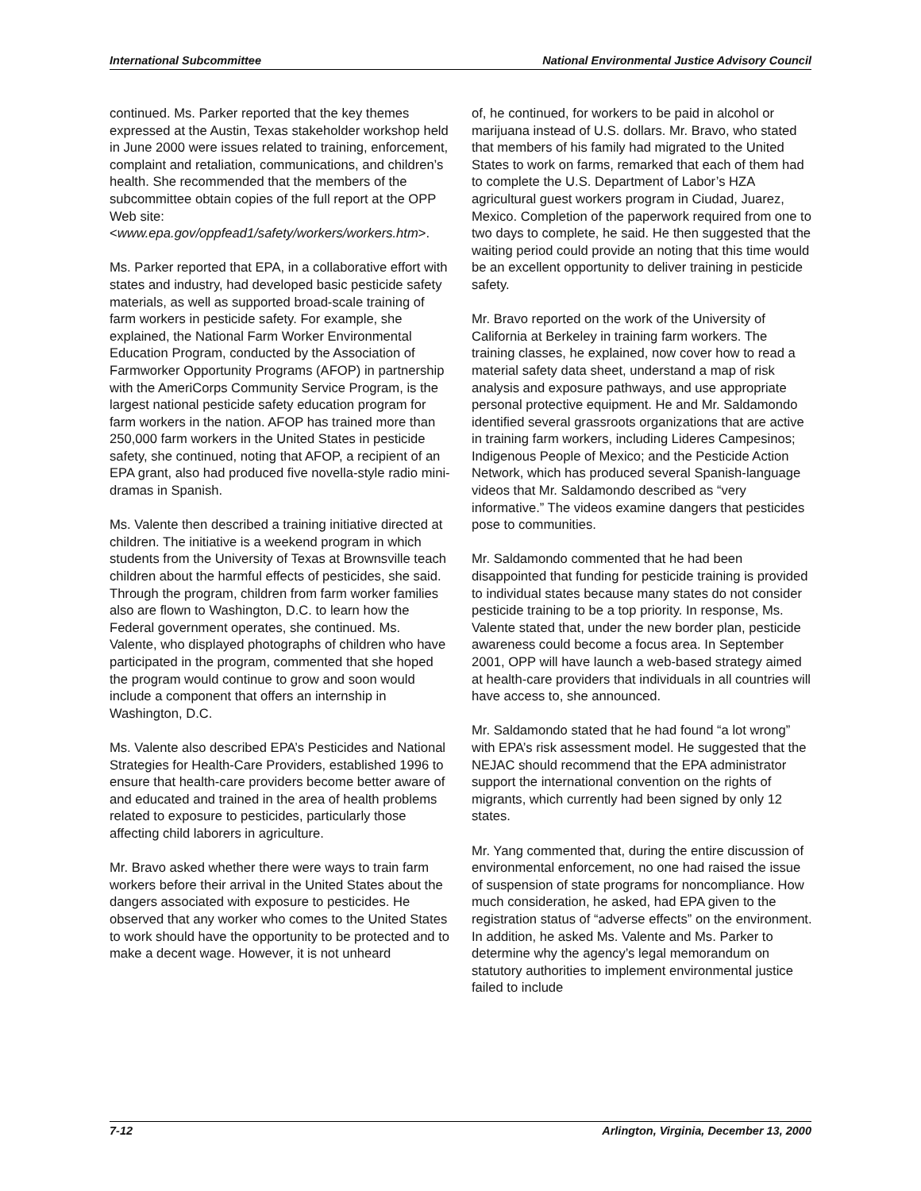International Subcommittee National Environmental Justice Advisory Council
continued. Ms. Parker reported that the key themes expressed at the Austin, Texas stakeholder workshop held in June 2000 were issues related to training, enforcement, complaint and retaliation, communications, and children’s health. She recommended that the members of the subcommittee obtain copies of the full report at the OPP Web site: <www.epa.gov/oppfead1/safety/workers/workers.htm>.
Ms. Parker reported that EPA, in a collaborative effort with states and industry, had developed basic pesticide safety materials, as well as supported broad-scale training of farm workers in pesticide safety. For example, she explained, the National Farm Worker Environmental Education Program, conducted by the Association of Farmworker Opportunity Programs (AFOP) in partnership with the AmeriCorps Community Service Program, is the largest national pesticide safety education program for farm workers in the nation. AFOP has trained more than 250,000 farm workers in the United States in pesticide safety, she continued, noting that AFOP, a recipient of an EPA grant, also had produced five novella-style radio mini-dramas in Spanish.
Ms. Valente then described a training initiative directed at children. The initiative is a weekend program in which students from the University of Texas at Brownsville teach children about the harmful effects of pesticides, she said. Through the program, children from farm worker families also are flown to Washington, D.C. to learn how the Federal government operates, she continued. Ms. Valente, who displayed photographs of children who have participated in the program, commented that she hoped the program would continue to grow and soon would include a component that offers an internship in Washington, D.C.
Ms. Valente also described EPA’s Pesticides and National Strategies for Health-Care Providers, established 1996 to ensure that health-care providers become better aware of and educated and trained in the area of health problems related to exposure to pesticides, particularly those affecting child laborers in agriculture.
Mr. Bravo asked whether there were ways to train farm workers before their arrival in the United States about the dangers associated with exposure to pesticides. He observed that any worker who comes to the United States to work should have the opportunity to be protected and to make a decent wage. However, it is not unheard
of, he continued, for workers to be paid in alcohol or marijuana instead of U.S. dollars. Mr. Bravo, who stated that members of his family had migrated to the United States to work on farms, remarked that each of them had to complete the U.S. Department of Labor’s HZA agricultural guest workers program in Ciudad, Juarez, Mexico. Completion of the paperwork required from one to two days to complete, he said. He then suggested that the waiting period could provide an noting that this time would be an excellent opportunity to deliver training in pesticide safety.
Mr. Bravo reported on the work of the University of California at Berkeley in training farm workers. The training classes, he explained, now cover how to read a material safety data sheet, understand a map of risk analysis and exposure pathways, and use appropriate personal protective equipment. He and Mr. Saldamondo identified several grassroots organizations that are active in training farm workers, including Lideres Campesinos; Indigenous People of Mexico; and the Pesticide Action Network, which has produced several Spanish-language videos that Mr. Saldamondo described as “very informative.” The videos examine dangers that pesticides pose to communities.
Mr. Saldamondo commented that he had been disappointed that funding for pesticide training is provided to individual states because many states do not consider pesticide training to be a top priority. In response, Ms. Valente stated that, under the new border plan, pesticide awareness could become a focus area. In September 2001, OPP will have launch a web-based strategy aimed at health-care providers that individuals in all countries will have access to, she announced.
Mr. Saldamondo stated that he had found “a lot wrong” with EPA’s risk assessment model. He suggested that the NEJAC should recommend that the EPA administrator support the international convention on the rights of migrants, which currently had been signed by only 12 states.
Mr. Yang commented that, during the entire discussion of environmental enforcement, no one had raised the issue of suspension of state programs for noncompliance. How much consideration, he asked, had EPA given to the registration status of “adverse effects” on the environment. In addition, he asked Ms. Valente and Ms. Parker to determine why the agency’s legal memorandum on statutory authorities to implement environmental justice failed to include
7-12 Arlington, Virginia, December 13, 2000